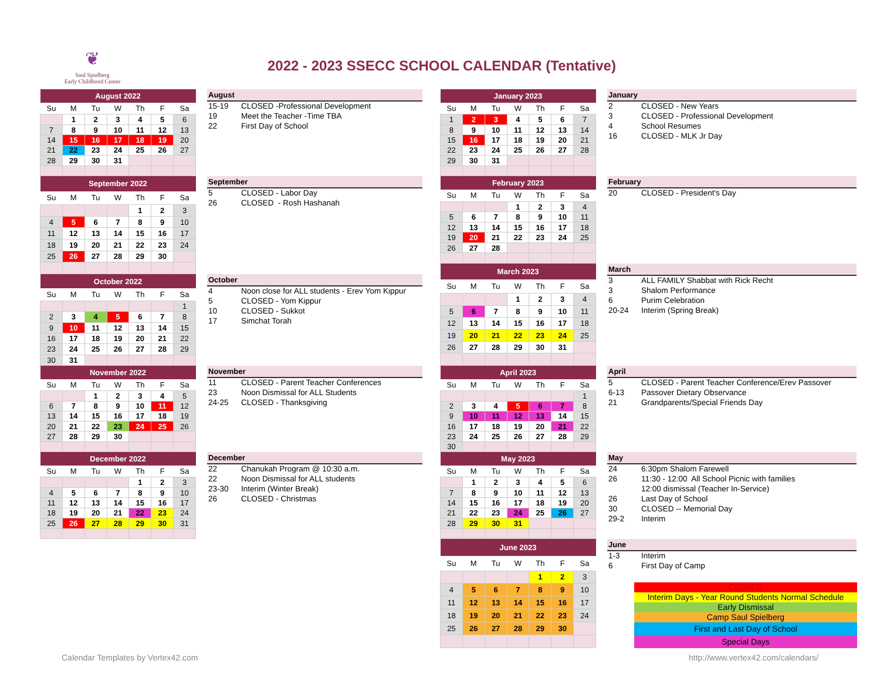❦
Saul Spielberg
Early Childhood Center
2022 - 2023 SSECC SCHOOL CALENDAR (Tentative)
| August 2022 | | | | | | |
| --- | --- | --- | --- | --- | --- | --- |
| Su | M | Tu | W | Th | F | Sa |
| | 1 | 2 | 3 | 4 | 5 | 6 |
| 7 | 8 | 9 | 10 | 11 | 12 | 13 |
| 14 | 15 | 16 | 17 | 18 | 19 | 20 |
| 21 | 22 | 23 | 24 | 25 | 26 | 27 |
| 28 | 29 | 30 | 31 | | | |
August
| 15-19 | CLOSED -Professional Development |
| 19 | Meet the Teacher -Time TBA |
| 22 | First Day of School |
| September 2022 | | | | | | |
| --- | --- | --- | --- | --- | --- | --- |
| Su | M | Tu | W | Th | F | Sa |
| | | | | 1 | 2 | 3 |
| 4 | 5 | 6 | 7 | 8 | 9 | 10 |
| 11 | 12 | 13 | 14 | 15 | 16 | 17 |
| 18 | 19 | 20 | 21 | 22 | 23 | 24 |
| 25 | 26 | 27 | 28 | 29 | 30 | |
September
| 5 | CLOSED - Labor Day |
| 26 | CLOSED - Rosh Hashanah |
| October 2022 | | | | | | |
| --- | --- | --- | --- | --- | --- | --- |
| Su | M | Tu | W | Th | F | Sa |
| | | | | | | 1 |
| 2 | 3 | 4 | 5 | 6 | 7 | 8 |
| 9 | 10 | 11 | 12 | 13 | 14 | 15 |
| 16 | 17 | 18 | 19 | 20 | 21 | 22 |
| 23 | 24 | 25 | 26 | 27 | 28 | 29 |
| 30 | 31 | | | | | |
October
| 4 | Noon close for ALL students - Erev Yom Kippur |
| 5 | CLOSED - Yom Kippur |
| 10 | CLOSED - Sukkot |
| 17 | Simchat Torah |
| November 2022 | | | | | | |
| --- | --- | --- | --- | --- | --- | --- |
| Su | M | Tu | W | Th | F | Sa |
| | | 1 | 2 | 3 | 4 | 5 |
| 6 | 7 | 8 | 9 | 10 | 11 | 12 |
| 13 | 14 | 15 | 16 | 17 | 18 | 19 |
| 20 | 21 | 22 | 23 | 24 | 25 | 26 |
| 27 | 28 | 29 | 30 | | | |
November
| 11 | CLOSED - Parent Teacher Conferences |
| 23 | Noon Dismissal for ALL Students |
| 24-25 | CLOSED - Thanksgiving |
| December 2022 | | | | | | |
| --- | --- | --- | --- | --- | --- | --- |
| Su | M | Tu | W | Th | F | Sa |
| | | | | 1 | 2 | 3 |
| 4 | 5 | 6 | 7 | 8 | 9 | 10 |
| 11 | 12 | 13 | 14 | 15 | 16 | 17 |
| 18 | 19 | 20 | 21 | 22 | 23 | 24 |
| 25 | 26 | 27 | 28 | 29 | 30 | 31 |
December
| 22 | Chanukah Program @ 10:30 a.m. |
| 22 | Noon Dismissal for ALL students |
| 23-30 | Interim (Winter Break) |
| 26 | CLOSED - Christmas |
| January 2023 | | | | | | |
| --- | --- | --- | --- | --- | --- | --- |
| Su | M | Tu | W | Th | F | Sa |
| 1 | 2 | 3 | 4 | 5 | 6 | 7 |
| 8 | 9 | 10 | 11 | 12 | 13 | 14 |
| 15 | 16 | 17 | 18 | 19 | 20 | 21 |
| 22 | 23 | 24 | 25 | 26 | 27 | 28 |
| 29 | 30 | 31 | | | | |
January
| 2 | CLOSED - New Years |
| 3 | CLOSED - Professional Development |
| 4 | School Resumes |
| 16 | CLOSED - MLK Jr Day |
| February 2023 | | | | | | |
| --- | --- | --- | --- | --- | --- | --- |
| Su | M | Tu | W | Th | F | Sa |
| | | | 1 | 2 | 3 | 4 |
| 5 | 6 | 7 | 8 | 9 | 10 | 11 |
| 12 | 13 | 14 | 15 | 16 | 17 | 18 |
| 19 | 20 | 21 | 22 | 23 | 24 | 25 |
| 26 | 27 | 28 | | | | |
February
| 20 | CLOSED - President's Day |
| March 2023 | | | | | | |
| --- | --- | --- | --- | --- | --- | --- |
| Su | M | Tu | W | Th | F | Sa |
| | | | 1 | 2 | 3 | 4 |
| 5 | 6 | 7 | 8 | 9 | 10 | 11 |
| 12 | 13 | 14 | 15 | 16 | 17 | 18 |
| 19 | 20 | 21 | 22 | 23 | 24 | 25 |
| 26 | 27 | 28 | 29 | 30 | 31 | |
March
| 3 | ALL FAMILY Shabbat with Rick Recht |
| 3 | Shalom Performance |
| 6 | Purim Celebration |
| 20-24 | Interim (Spring Break) |
| April 2023 | | | | | | |
| --- | --- | --- | --- | --- | --- | --- |
| Su | M | Tu | W | Th | F | Sa |
| | | | | | | 1 |
| 2 | 3 | 4 | 5 | 6 | 7 | 8 |
| 9 | 10 | 11 | 12 | 13 | 14 | 15 |
| 16 | 17 | 18 | 19 | 20 | 21 | 22 |
| 23 | 24 | 25 | 26 | 27 | 28 | 29 |
| 30 | | | | | | |
April
| 5 | CLOSED - Parent Teacher Conference/Erev Passover |
| 6-13 | Passover Dietary Observance |
| 21 | Grandparents/Special Friends Day |
| May 2023 | | | | | | |
| --- | --- | --- | --- | --- | --- | --- |
| Su | M | Tu | W | Th | F | Sa |
| | 1 | 2 | 3 | 4 | 5 | 6 |
| 7 | 8 | 9 | 10 | 11 | 12 | 13 |
| 14 | 15 | 16 | 17 | 18 | 19 | 20 |
| 21 | 22 | 23 | 24 | 25 | 26 | 27 |
| 28 | 29 | 30 | 31 | | | |
May
| 24 | 6:30pm Shalom Farewell |
| 26 | 11:30 - 12:00 All School Picnic with families |
| | 12:00 dismissal (Teacher In-Service) |
| 26 | Last Day of School |
| 30 | CLOSED -- Memorial Day |
| 29-2 | Interim |
| June 2023 | | | | | | |
| --- | --- | --- | --- | --- | --- | --- |
| Su | M | Tu | W | Th | F | Sa |
| | | | | 1 | 2 | 3 |
| 4 | 5 | 6 | 7 | 8 | 9 | 10 |
| 11 | 12 | 13 | 14 | 15 | 16 | 17 |
| 18 | 19 | 20 | 21 | 22 | 23 | 24 |
| 25 | 26 | 27 | 28 | 29 | 30 | |
June
| 1-3 | Interim |
| 6 | First Day of Camp |
CLOSED
Interim Days - Year Round Students Normal Schedule
Early Dismissal
Camp Saul Spielberg
First and Last Day of School
Special Days
Calendar Templates by Vertex42.com http://www.vertex42.com/calendars/